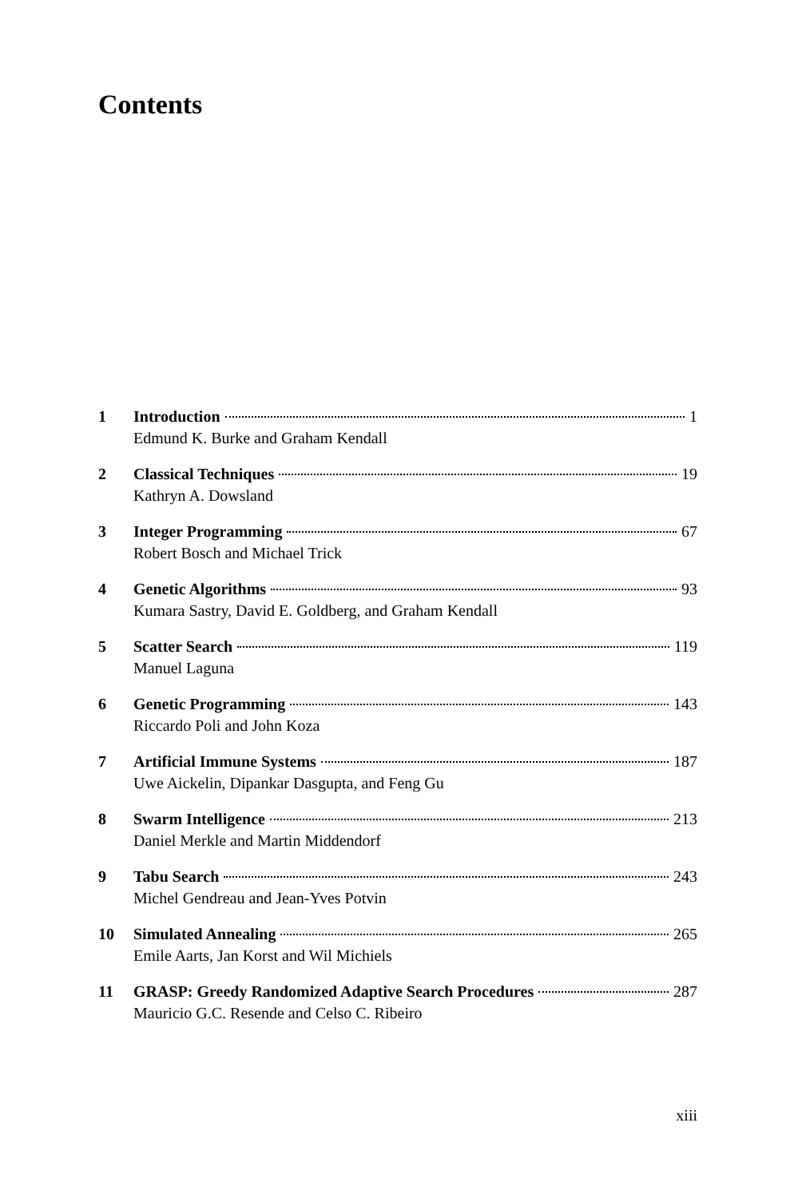Contents
1 Introduction 1
Edmund K. Burke and Graham Kendall
2 Classical Techniques 19
Kathryn A. Dowsland
3 Integer Programming 67
Robert Bosch and Michael Trick
4 Genetic Algorithms 93
Kumara Sastry, David E. Goldberg, and Graham Kendall
5 Scatter Search 119
Manuel Laguna
6 Genetic Programming 143
Riccardo Poli and John Koza
7 Artificial Immune Systems 187
Uwe Aickelin, Dipankar Dasgupta, and Feng Gu
8 Swarm Intelligence 213
Daniel Merkle and Martin Middendorf
9 Tabu Search 243
Michel Gendreau and Jean-Yves Potvin
10 Simulated Annealing 265
Emile Aarts, Jan Korst and Wil Michiels
11 GRASP: Greedy Randomized Adaptive Search Procedures 287
Mauricio G.C. Resende and Celso C. Ribeiro
xiii